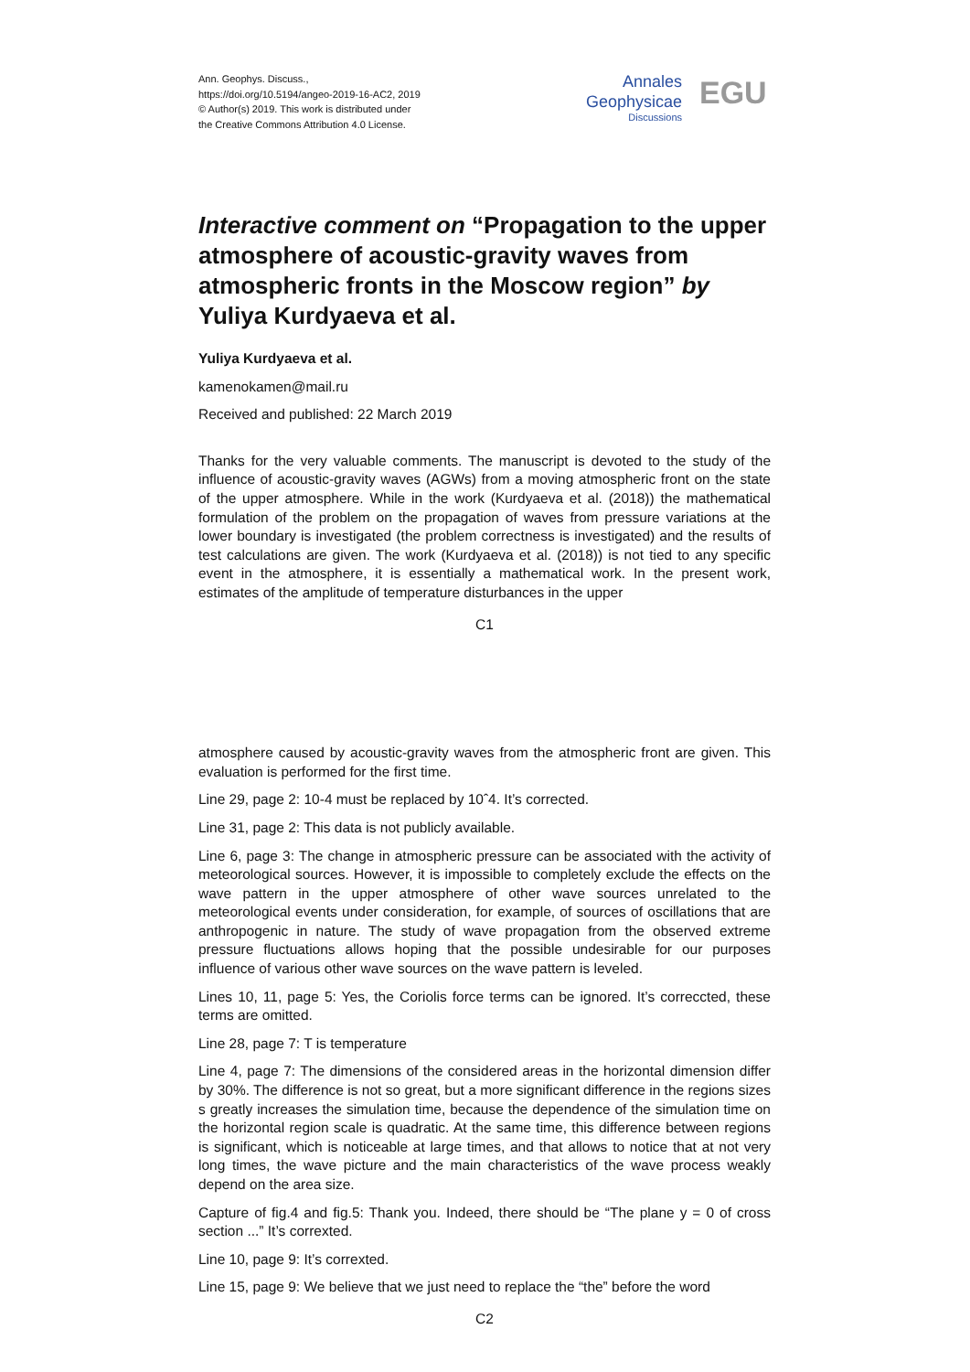Ann. Geophys. Discuss.,
https://doi.org/10.5194/angeo-2019-16-AC2, 2019
© Author(s) 2019. This work is distributed under
the Creative Commons Attribution 4.0 License.
Annales
Geophysicae
Discussions
EGU
Interactive comment on “Propagation to the upper atmosphere of acoustic-gravity waves from atmospheric fronts in the Moscow region” by Yuliya Kurdyaeva et al.
Yuliya Kurdyaeva et al.
kamenokamen@mail.ru
Received and published: 22 March 2019
Thanks for the very valuable comments. The manuscript is devoted to the study of the influence of acoustic-gravity waves (AGWs) from a moving atmospheric front on the state of the upper atmosphere. While in the work (Kurdyaeva et al. (2018)) the mathematical formulation of the problem on the propagation of waves from pressure variations at the lower boundary is investigated (the problem correctness is investigated) and the results of test calculations are given. The work (Kurdyaeva et al. (2018)) is not tied to any specific event in the atmosphere, it is essentially a mathematical work. In the present work, estimates of the amplitude of temperature disturbances in the upper
C1
atmosphere caused by acoustic-gravity waves from the atmospheric front are given. This evaluation is performed for the first time.
Line 29, page 2: 10-4 must be replaced by 10ˆ4. It’s corrected.
Line 31, page 2: This data is not publicly available.
Line 6, page 3: The change in atmospheric pressure can be associated with the activity of meteorological sources. However, it is impossible to completely exclude the effects on the wave pattern in the upper atmosphere of other wave sources unrelated to the meteorological events under consideration, for example, of sources of oscillations that are anthropogenic in nature. The study of wave propagation from the observed extreme pressure fluctuations allows hoping that the possible undesirable for our purposes influence of various other wave sources on the wave pattern is leveled.
Lines 10, 11, page 5: Yes, the Coriolis force terms can be ignored. It’s correccted, these terms are omitted.
Line 28, page 7: T is temperature
Line 4, page 7: The dimensions of the considered areas in the horizontal dimension differ by 30%. The difference is not so great, but a more significant difference in the regions sizes s greatly increases the simulation time, because the dependence of the simulation time on the horizontal region scale is quadratic. At the same time, this difference between regions is significant, which is noticeable at large times, and that allows to notice that at not very long times, the wave picture and the main characteristics of the wave process weakly depend on the area size.
Capture of fig.4 and fig.5: Thank you. Indeed, there should be “The plane y = 0 of cross section ...” It’s correxted.
Line 10, page 9: It’s correxted.
Line 15, page 9: We believe that we just need to replace the “the” before the word
C2